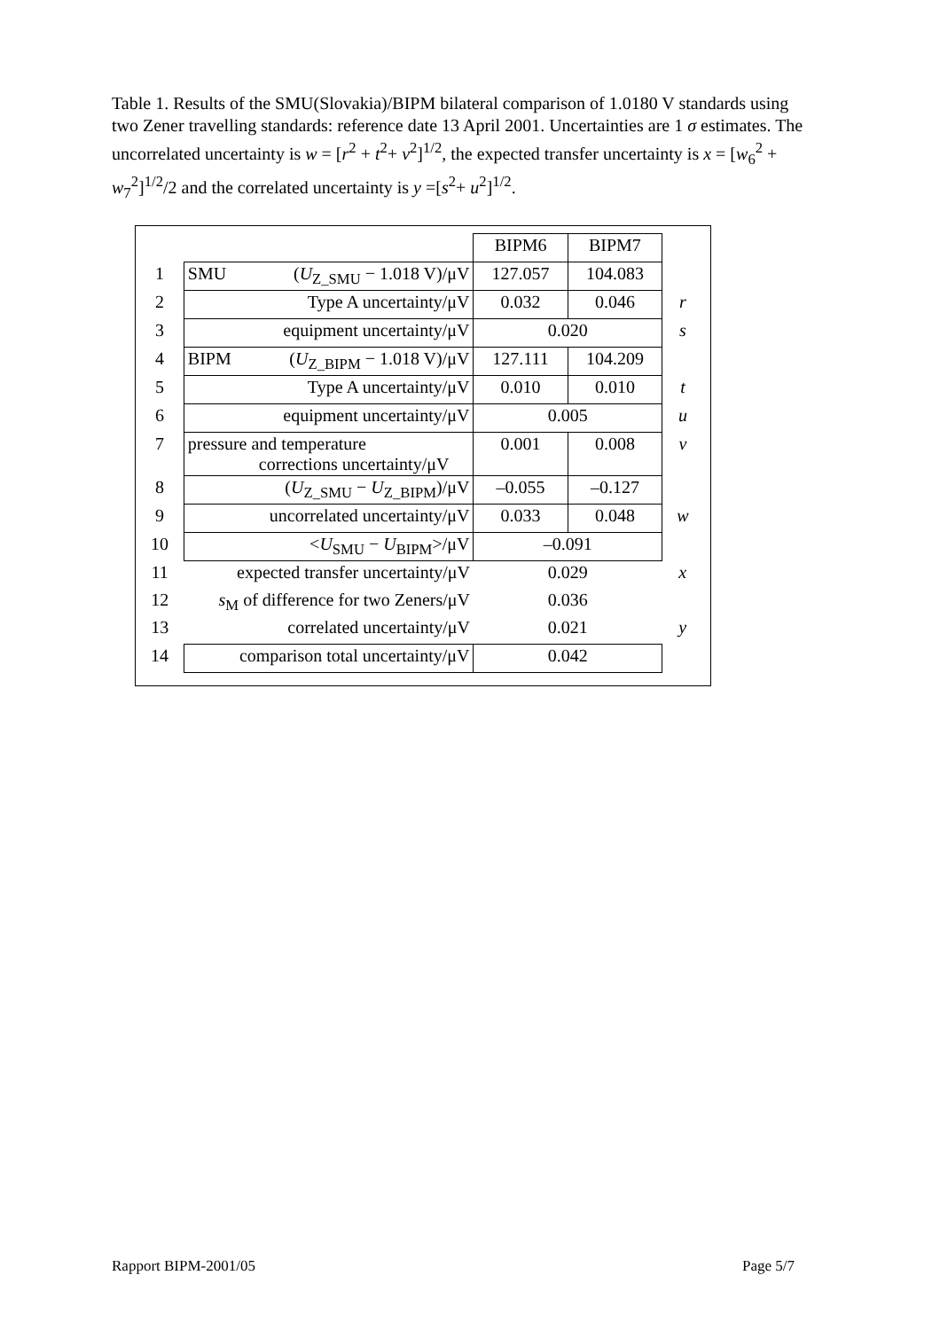Table 1. Results of the SMU(Slovakia)/BIPM bilateral comparison of 1.0180 V standards using two Zener travelling standards: reference date 13 April 2001. Uncertainties are 1 σ estimates. The uncorrelated uncertainty is w = [r<sup>2</sup> + t<sup>2</sup>+ v<sup>2</sup>]<sup>1/2</sup>, the expected transfer uncertainty is x = [w<sub>6</sub><sup>2</sup> + w<sub>7</sub><sup>2</sup>]<sup>1/2</sup>/2 and the correlated uncertainty is y =[s<sup>2</sup>+ u<sup>2</sup>]<sup>1/2</sup>.
| | | BIPM6 | BIPM7 | |
| 1 | SMU ( U<sub>Z_SMU</sub> − 1.018 V)/μV | 127.057 | 104.083 | |
| 2 | Type A uncertainty/μV | 0.032 | 0.046 | r |
| 3 | equipment uncertainty/μV | 0.020 | | s |
| 4 | BIPM ( U<sub>Z_BIPM</sub> − 1.018 V)/μV | 127.111 | 104.209 | |
| 5 | Type A uncertainty/μV | 0.010 | 0.010 | t |
| 6 | equipment uncertainty/μV | 0.005 | | u |
| 7 | pressure and temperature corrections uncertainty/μV | 0.001 | 0.008 | v |
| 8 | ( U<sub>Z_SMU</sub> − U<sub>Z_BIPM</sub>)/μV | –0.055 | –0.127 | |
| 9 | uncorrelated uncertainty/μV | 0.033 | 0.048 | w |
| 10 | < U<sub>SMU</sub> − U<sub>BIPM</sub>>/μV | –0.091 | | |
| 11 | expected transfer uncertainty/μV | 0.029 | | x |
| 12 | s<sub>M</sub> of difference for two Zeners/μV | 0.036 | | |
| 13 | correlated uncertainty/μV | 0.021 | | y |
| 14 | comparison total uncertainty/μV | 0.042 | | |
Rapport BIPM-2001/05 Page 5/7